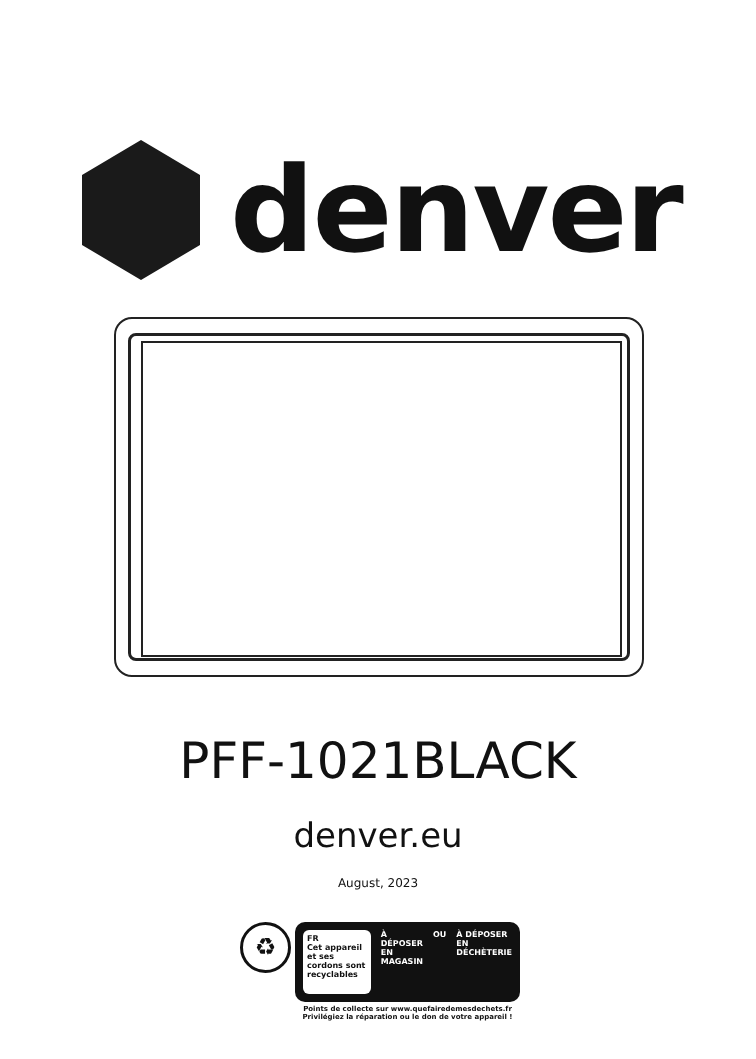denver
PFF-1021BLACK
denver.eu
August, 2023
♻
FR
Cet appareil et ses cordons sont recyclables
À DÉPOSER EN MAGASIN OU À DÉPOSER EN DÉCHÈTERIE
Points de collecte sur www.quefairedemesdechets.fr
Privilégiez la réparation ou le don de votre appareil !